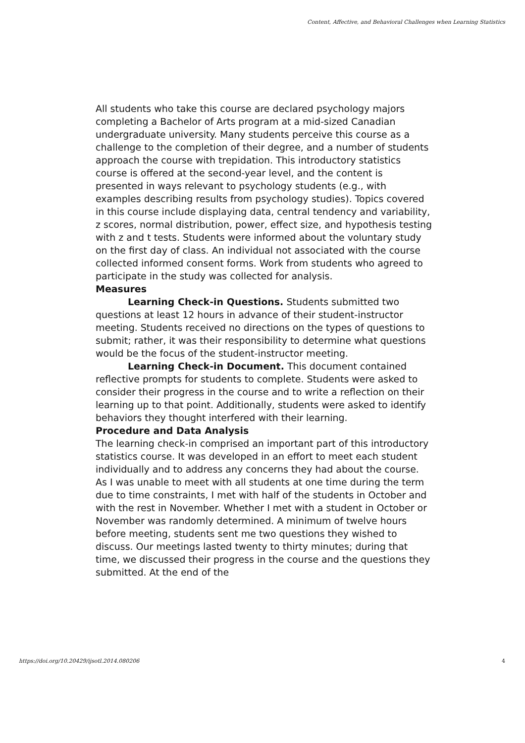Content, Affective, and Behavioral Challenges when Learning Statistics
All students who take this course are declared psychology majors completing a Bachelor of Arts program at a mid-sized Canadian undergraduate university. Many students perceive this course as a challenge to the completion of their degree, and a number of students approach the course with trepidation. This introductory statistics course is offered at the second-year level, and the content is presented in ways relevant to psychology students (e.g., with examples describing results from psychology studies). Topics covered in this course include displaying data, central tendency and variability, z scores, normal distribution, power, effect size, and hypothesis testing with z and t tests. Students were informed about the voluntary study on the first day of class. An individual not associated with the course collected informed consent forms. Work from students who agreed to participate in the study was collected for analysis.
Measures
Learning Check-in Questions. Students submitted two questions at least 12 hours in advance of their student-instructor meeting. Students received no directions on the types of questions to submit; rather, it was their responsibility to determine what questions would be the focus of the student-instructor meeting.
Learning Check-in Document. This document contained reflective prompts for students to complete. Students were asked to consider their progress in the course and to write a reflection on their learning up to that point. Additionally, students were asked to identify behaviors they thought interfered with their learning.
Procedure and Data Analysis
The learning check-in comprised an important part of this introductory statistics course. It was developed in an effort to meet each student individually and to address any concerns they had about the course. As I was unable to meet with all students at one time during the term due to time constraints, I met with half of the students in October and with the rest in November. Whether I met with a student in October or November was randomly determined. A minimum of twelve hours before meeting, students sent me two questions they wished to discuss. Our meetings lasted twenty to thirty minutes; during that time, we discussed their progress in the course and the questions they submitted. At the end of the
https://doi.org/10.20429/ijsotl.2014.080206 4